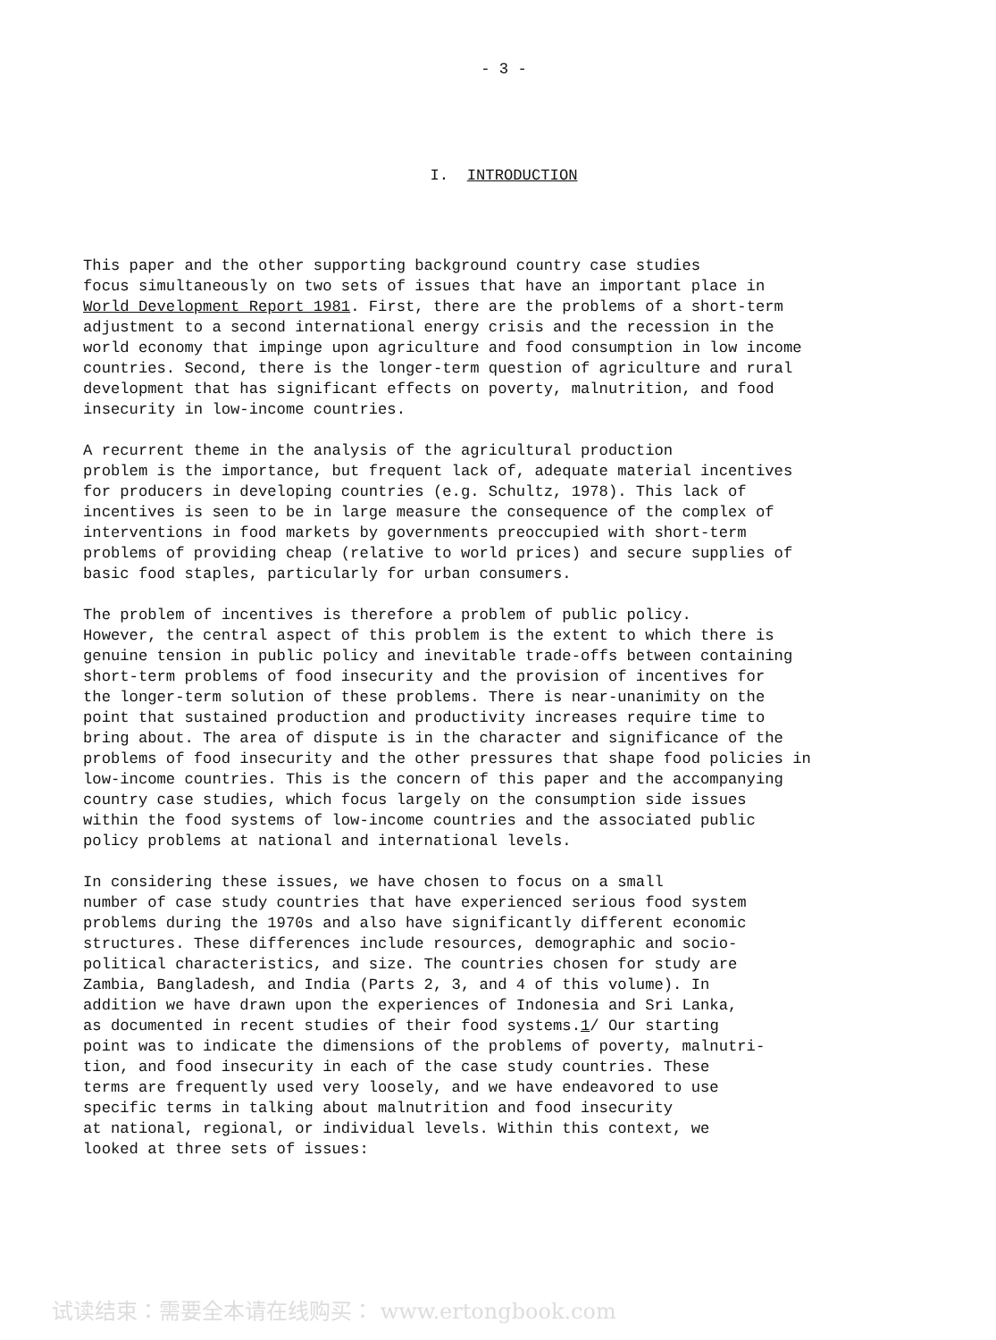- 3 -
I. INTRODUCTION
This paper and the other supporting background country case studies focus simultaneously on two sets of issues that have an important place in World Development Report 1981. First, there are the problems of a short-term adjustment to a second international energy crisis and the recession in the world economy that impinge upon agriculture and food consumption in low income countries. Second, there is the longer-term question of agriculture and rural development that has significant effects on poverty, malnutrition, and food insecurity in low-income countries.
A recurrent theme in the analysis of the agricultural production problem is the importance, but frequent lack of, adequate material incentives for producers in developing countries (e.g. Schultz, 1978). This lack of incentives is seen to be in large measure the consequence of the complex of interventions in food markets by governments preoccupied with short-term problems of providing cheap (relative to world prices) and secure supplies of basic food staples, particularly for urban consumers.
The problem of incentives is therefore a problem of public policy. However, the central aspect of this problem is the extent to which there is genuine tension in public policy and inevitable trade-offs between containing short-term problems of food insecurity and the provision of incentives for the longer-term solution of these problems. There is near-unanimity on the point that sustained production and productivity increases require time to bring about. The area of dispute is in the character and significance of the problems of food insecurity and the other pressures that shape food policies in low-income countries. This is the concern of this paper and the accompanying country case studies, which focus largely on the consumption side issues within the food systems of low-income countries and the associated public policy problems at national and international levels.
In considering these issues, we have chosen to focus on a small number of case study countries that have experienced serious food system problems during the 1970s and also have significantly different economic structures. These differences include resources, demographic and socio- political characteristics, and size. The countries chosen for study are Zambia, Bangladesh, and India (Parts 2, 3, and 4 of this volume). In addition we have drawn upon the experiences of Indonesia and Sri Lanka, as documented in recent studies of their food systems.1/ Our starting point was to indicate the dimensions of the problems of poverty, malnutri- tion, and food insecurity in each of the case study countries. These terms are frequently used very loosely, and we have endeavored to use specific terms in talking about malnutrition and food insecurity at national, regional, or individual levels. Within this context, we looked at three sets of issues:
试读结束：需要全本请在线购买： www.ertongbook.com